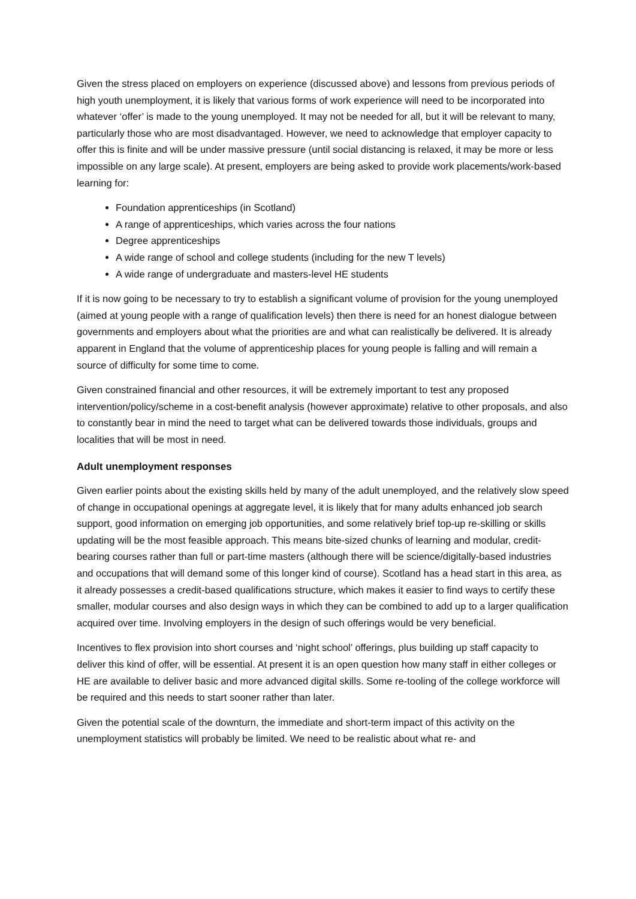Given the stress placed on employers on experience (discussed above) and lessons from previous periods of high youth unemployment, it is likely that various forms of work experience will need to be incorporated into whatever ‘offer’ is made to the young unemployed. It may not be needed for all, but it will be relevant to many, particularly those who are most disadvantaged. However, we need to acknowledge that employer capacity to offer this is finite and will be under massive pressure (until social distancing is relaxed, it may be more or less impossible on any large scale). At present, employers are being asked to provide work placements/work-based learning for:
Foundation apprenticeships (in Scotland)
A range of apprenticeships, which varies across the four nations
Degree apprenticeships
A wide range of school and college students (including for the new T levels)
A wide range of undergraduate and masters-level HE students
If it is now going to be necessary to try to establish a significant volume of provision for the young unemployed (aimed at young people with a range of qualification levels) then there is need for an honest dialogue between governments and employers about what the priorities are and what can realistically be delivered. It is already apparent in England that the volume of apprenticeship places for young people is falling and will remain a source of difficulty for some time to come.
Given constrained financial and other resources, it will be extremely important to test any proposed intervention/policy/scheme in a cost-benefit analysis (however approximate) relative to other proposals, and also to constantly bear in mind the need to target what can be delivered towards those individuals, groups and localities that will be most in need.
Adult unemployment responses
Given earlier points about the existing skills held by many of the adult unemployed, and the relatively slow speed of change in occupational openings at aggregate level, it is likely that for many adults enhanced job search support, good information on emerging job opportunities, and some relatively brief top-up re-skilling or skills updating will be the most feasible approach. This means bite-sized chunks of learning and modular, credit-bearing courses rather than full or part-time masters (although there will be science/digitally-based industries and occupations that will demand some of this longer kind of course). Scotland has a head start in this area, as it already possesses a credit-based qualifications structure, which makes it easier to find ways to certify these smaller, modular courses and also design ways in which they can be combined to add up to a larger qualification acquired over time. Involving employers in the design of such offerings would be very beneficial.
Incentives to flex provision into short courses and ‘night school’ offerings, plus building up staff capacity to deliver this kind of offer, will be essential. At present it is an open question how many staff in either colleges or HE are available to deliver basic and more advanced digital skills. Some re-tooling of the college workforce will be required and this needs to start sooner rather than later.
Given the potential scale of the downturn, the immediate and short-term impact of this activity on the unemployment statistics will probably be limited. We need to be realistic about what re- and